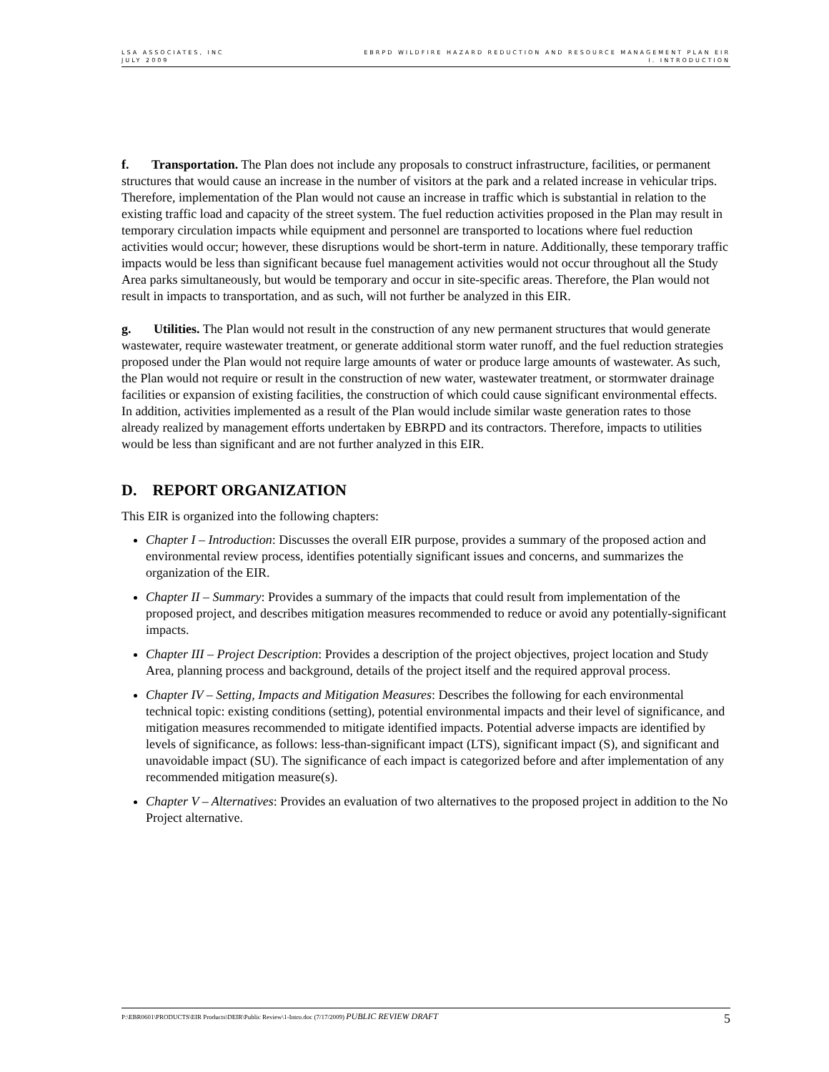LSA ASSOCIATES, INC
JULY 2009
EBRPD WILDFIRE HAZARD REDUCTION AND RESOURCE MANAGEMENT PLAN EIR
I. INTRODUCTION
f. Transportation. The Plan does not include any proposals to construct infrastructure, facilities, or permanent structures that would cause an increase in the number of visitors at the park and a related increase in vehicular trips. Therefore, implementation of the Plan would not cause an increase in traffic which is substantial in relation to the existing traffic load and capacity of the street system. The fuel reduction activities proposed in the Plan may result in temporary circulation impacts while equipment and personnel are transported to locations where fuel reduction activities would occur; however, these disruptions would be short-term in nature. Additionally, these temporary traffic impacts would be less than significant because fuel management activities would not occur throughout all the Study Area parks simultaneously, but would be temporary and occur in site-specific areas. Therefore, the Plan would not result in impacts to transportation, and as such, will not further be analyzed in this EIR.
g. Utilities. The Plan would not result in the construction of any new permanent structures that would generate wastewater, require wastewater treatment, or generate additional storm water runoff, and the fuel reduction strategies proposed under the Plan would not require large amounts of water or produce large amounts of wastewater. As such, the Plan would not require or result in the construction of new water, wastewater treatment, or stormwater drainage facilities or expansion of existing facilities, the construction of which could cause significant environmental effects. In addition, activities implemented as a result of the Plan would include similar waste generation rates to those already realized by management efforts undertaken by EBRPD and its contractors. Therefore, impacts to utilities would be less than significant and are not further analyzed in this EIR.
D. REPORT ORGANIZATION
This EIR is organized into the following chapters:
Chapter I – Introduction: Discusses the overall EIR purpose, provides a summary of the proposed action and environmental review process, identifies potentially significant issues and concerns, and summarizes the organization of the EIR.
Chapter II – Summary: Provides a summary of the impacts that could result from implementation of the proposed project, and describes mitigation measures recommended to reduce or avoid any potentially-significant impacts.
Chapter III – Project Description: Provides a description of the project objectives, project location and Study Area, planning process and background, details of the project itself and the required approval process.
Chapter IV – Setting, Impacts and Mitigation Measures: Describes the following for each environmental technical topic: existing conditions (setting), potential environmental impacts and their level of significance, and mitigation measures recommended to mitigate identified impacts. Potential adverse impacts are identified by levels of significance, as follows: less-than-significant impact (LTS), significant impact (S), and significant and unavoidable impact (SU). The significance of each impact is categorized before and after implementation of any recommended mitigation measure(s).
Chapter V – Alternatives: Provides an evaluation of two alternatives to the proposed project in addition to the No Project alternative.
P:\EBR0601\PRODUCTS\EIR Products\DEIR\Public Review\1-Intro.doc (7/17/2009) PUBLIC REVIEW DRAFT
5